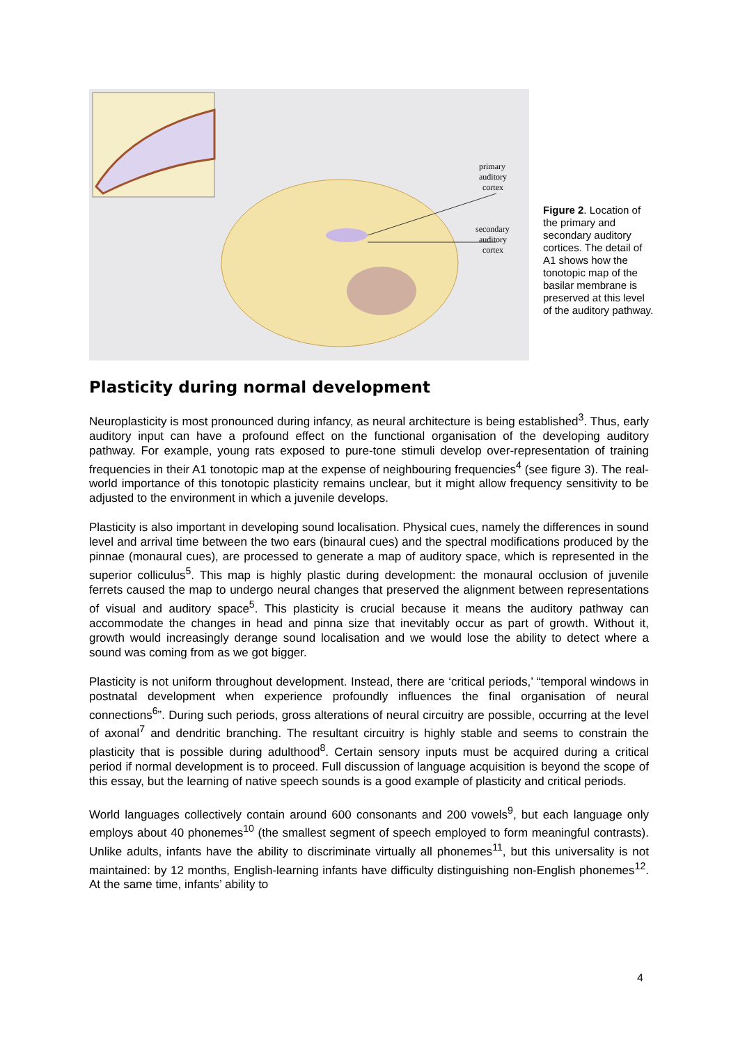primary
auditory
cortex
secondary
auditory
cortex
Figure 2. Location of the primary and secondary auditory cortices. The detail of A1 shows how the tonotopic map of the basilar membrane is preserved at this level of the auditory pathway.
Plasticity during normal development
Neuroplasticity is most pronounced during infancy, as neural architecture is being established<sup>3</sup>. Thus, early auditory input can have a profound effect on the functional organisation of the developing auditory pathway. For example, young rats exposed to pure-tone stimuli develop over-representation of training frequencies in their A1 tonotopic map at the expense of neighbouring frequencies<sup>4</sup> (see figure 3). The real-world importance of this tonotopic plasticity remains unclear, but it might allow frequency sensitivity to be adjusted to the environment in which a juvenile develops.
Plasticity is also important in developing sound localisation. Physical cues, namely the differences in sound level and arrival time between the two ears (binaural cues) and the spectral modifications produced by the pinnae (monaural cues), are processed to generate a map of auditory space, which is represented in the superior colliculus<sup>5</sup>. This map is highly plastic during development: the monaural occlusion of juvenile ferrets caused the map to undergo neural changes that preserved the alignment between representations of visual and auditory space<sup>5</sup>. This plasticity is crucial because it means the auditory pathway can accommodate the changes in head and pinna size that inevitably occur as part of growth. Without it, growth would increasingly derange sound localisation and we would lose the ability to detect where a sound was coming from as we got bigger.
Plasticity is not uniform throughout development. Instead, there are ‘critical periods,’ “temporal windows in postnatal development when experience profoundly influences the final organisation of neural connections<sup>6</sup>”. During such periods, gross alterations of neural circuitry are possible, occurring at the level of axonal<sup>7</sup> and dendritic branching. The resultant circuitry is highly stable and seems to constrain the plasticity that is possible during adulthood<sup>8</sup>. Certain sensory inputs must be acquired during a critical period if normal development is to proceed. Full discussion of language acquisition is beyond the scope of this essay, but the learning of native speech sounds is a good example of plasticity and critical periods.
World languages collectively contain around 600 consonants and 200 vowels<sup>9</sup>, but each language only employs about 40 phonemes<sup>10</sup> (the smallest segment of speech employed to form meaningful contrasts). Unlike adults, infants have the ability to discriminate virtually all phonemes<sup>11</sup>, but this universality is not maintained: by 12 months, English-learning infants have difficulty distinguishing non-English phonemes<sup>12</sup>. At the same time, infants’ ability to
4